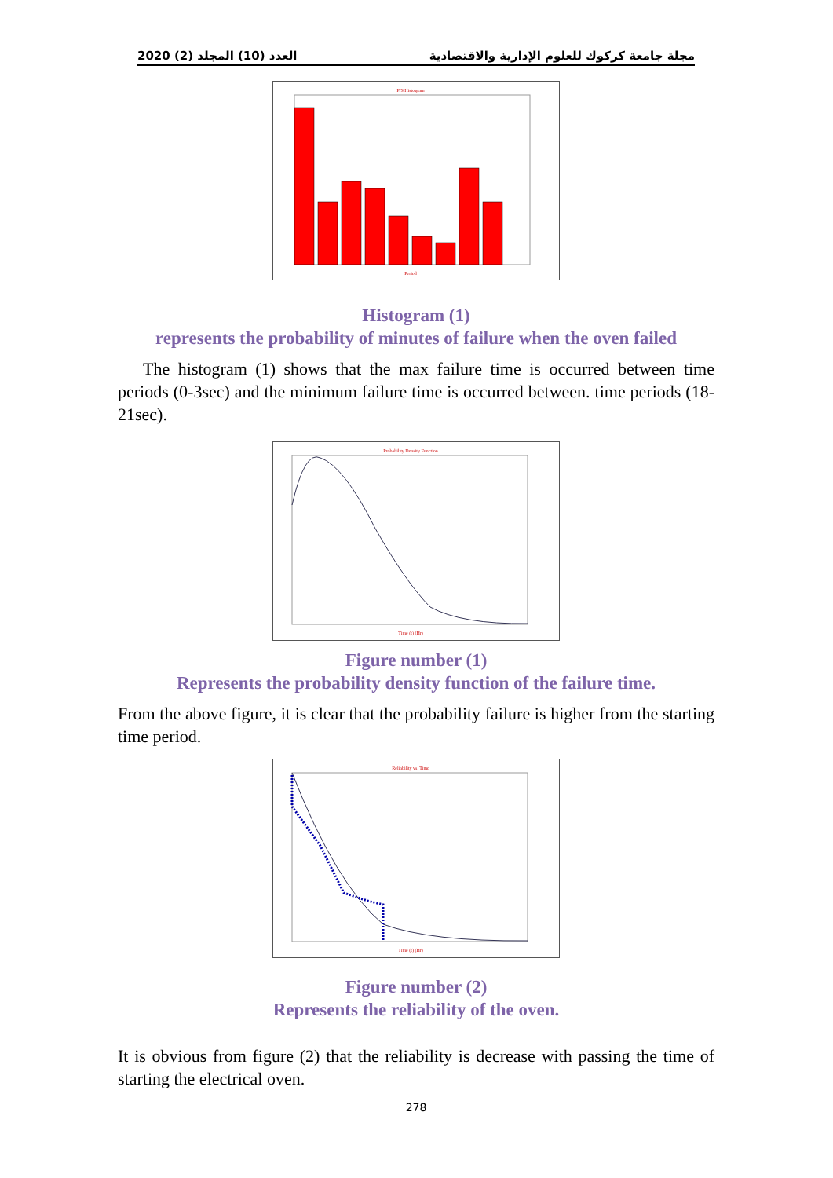2020 (2) العدد (10) المجلد مجلة جامعة كركوك للعلوم الإدارية والاقتصادية
F/S Histogram
Period
Histogram (1)
represents the probability of minutes of failure when the oven failed
The histogram (1) shows that the max failure time is occurred between time periods (0-3sec) and the minimum failure time is occurred between. time periods (18-21sec).
Probability Density Function
Time (t) (Hr)
Figure number (1)
Represents the probability density function of the failure time.
From the above figure, it is clear that the probability failure is higher from the starting time period.
Reliability vs. Time
Time (t) (Hr)
Figure number (2)
Represents the reliability of the oven.
It is obvious from figure (2) that the reliability is decrease with passing the time of starting the electrical oven.
278